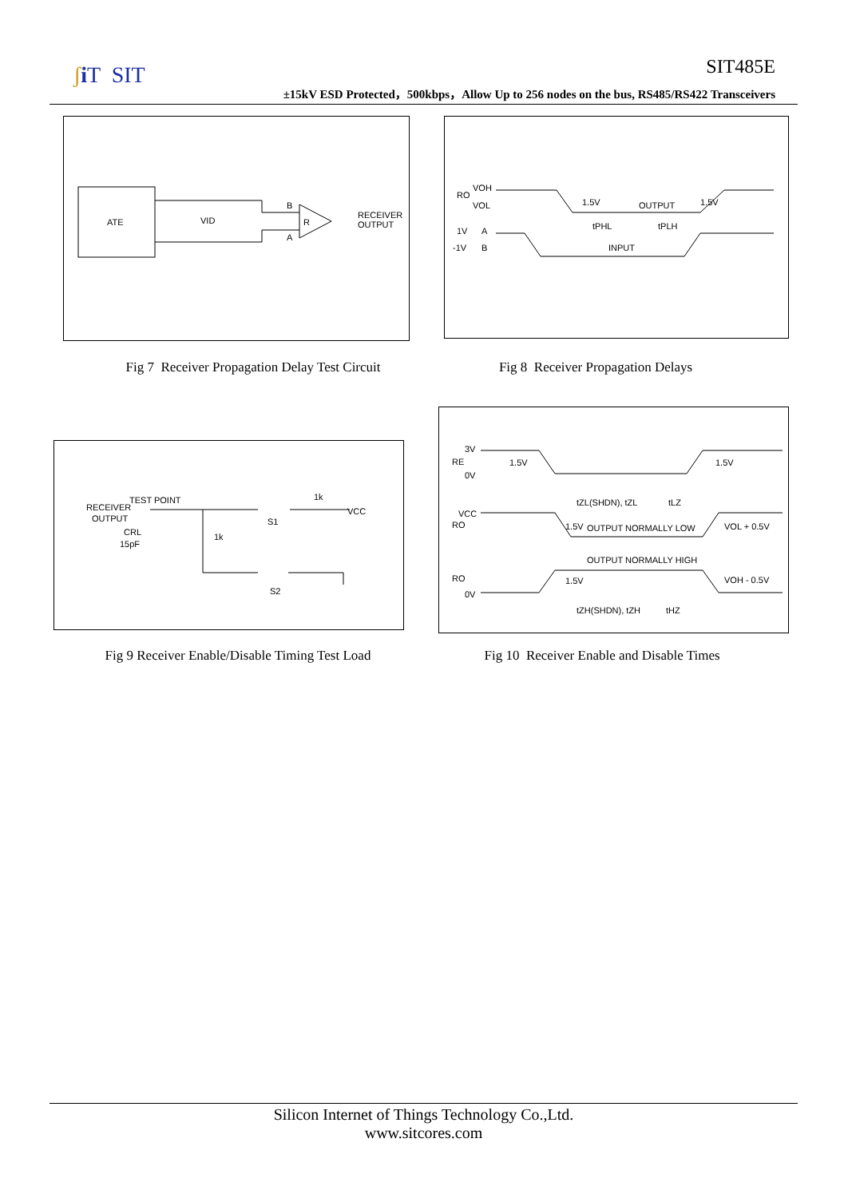ʃi T SIT SIT485E
±15kV ESD Protected，500kbps，Allow Up to 256 nodes on the bus, RS485/RS422 Transceivers
ATE
VID
B
A
R
RECEIVER
OUTPUT
Fig 7 Receiver Propagation Delay Test Circuit
RO
VOH
VOL
1V
A
-1V
B
1.5V
OUTPUT
1.5V
tPHL
tPLH
INPUT
Fig 8 Receiver Propagation Delays
RECEIVER
OUTPUT
TEST POINT
CRL
15pF
1k
S1
1k
VCC
S2
Fig 9 Receiver Enable/Disable Timing Test Load
RE
3V
0V
1.5V
1.5V
VCC
RO
tZL(SHDN), tZL
tLZ
1.5V
OUTPUT NORMALLY LOW
VOL + 0.5V
OUTPUT NORMALLY HIGH
RO
0V
1.5V
VOH - 0.5V
tZH(SHDN), tZH
tHZ
Fig 10 Receiver Enable and Disable Times
Silicon Internet of Things Technology Co.,Ltd.
www.sitcores.com